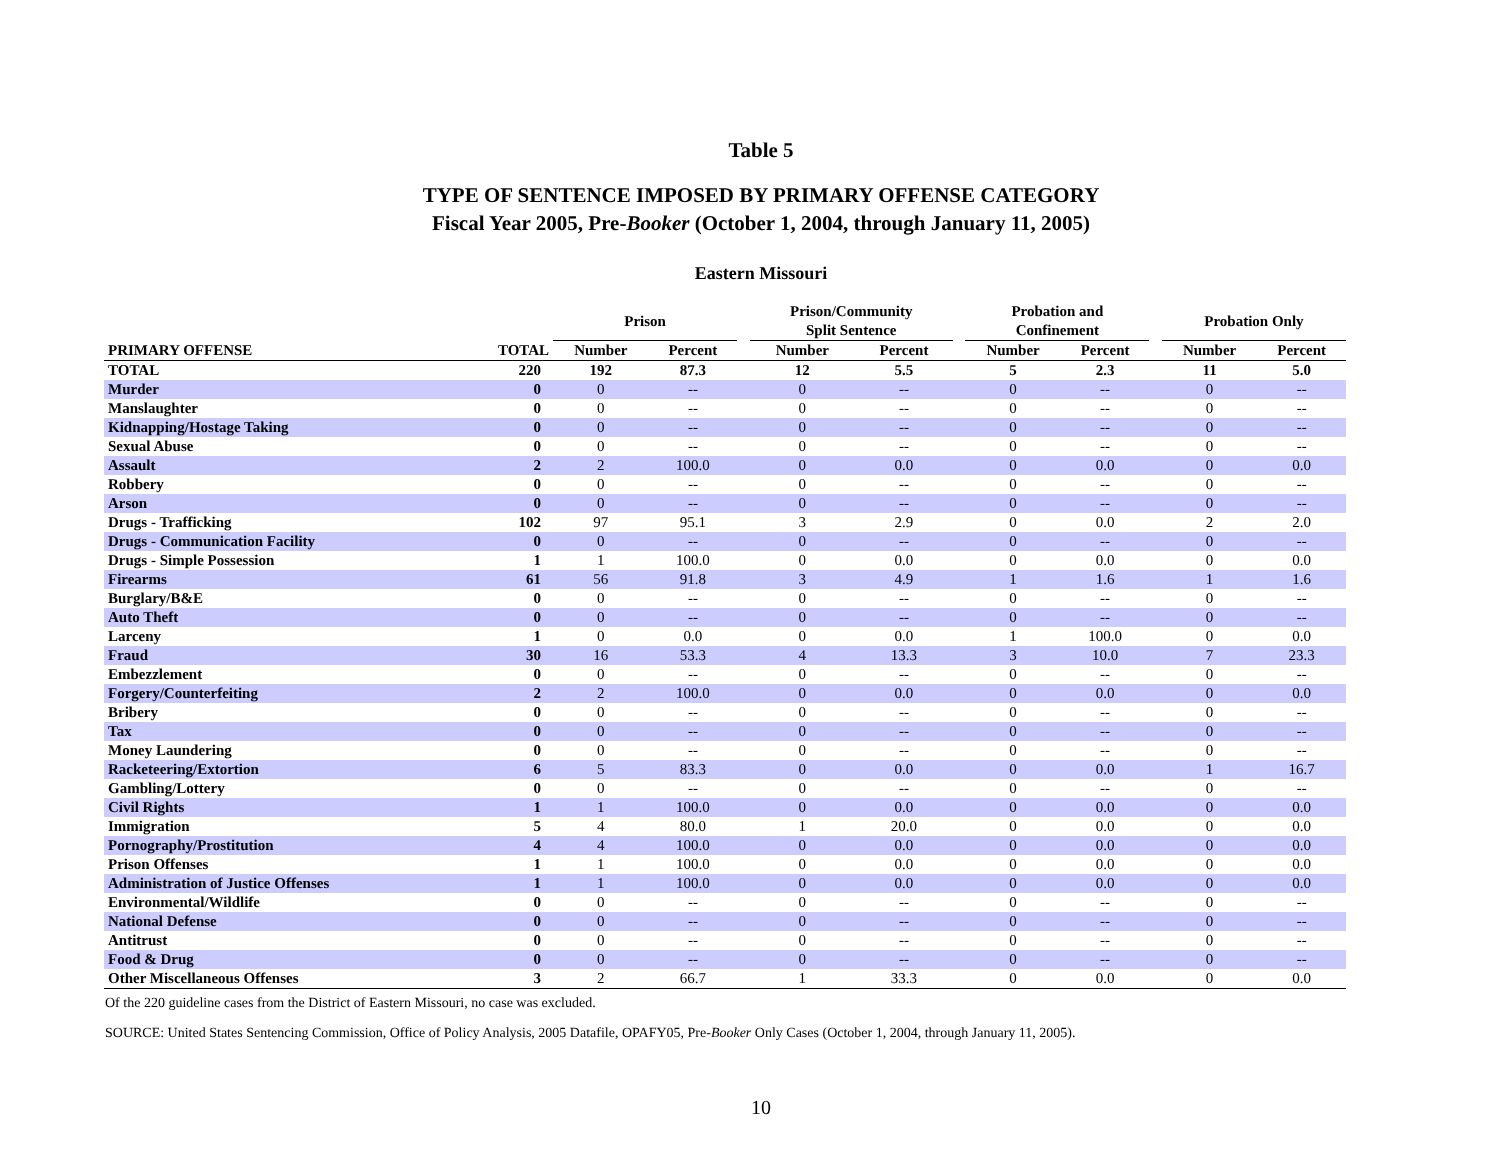Table 5
TYPE OF SENTENCE IMPOSED BY PRIMARY OFFENSE CATEGORY
Fiscal Year 2005, Pre-Booker (October 1, 2004, through January 11, 2005)
Eastern Missouri
| | | Prison | | | Prison/Community Split Sentence | | | Probation and Confinement | | | Probation Only | |
| --- | --- | --- | --- | --- | --- | --- | --- | --- | --- | --- | --- | --- |
| PRIMARY OFFENSE | TOTAL | Number | Percent | | Number | Percent | | Number | Percent | | Number | Percent |
| TOTAL | 220 | 192 | 87.3 | | 12 | 5.5 | | 5 | 2.3 | | 11 | 5.0 |
| Murder | 0 | 0 | -- | | 0 | -- | | 0 | -- | | 0 | -- |
| Manslaughter | 0 | 0 | -- | | 0 | -- | | 0 | -- | | 0 | -- |
| Kidnapping/Hostage Taking | 0 | 0 | -- | | 0 | -- | | 0 | -- | | 0 | -- |
| Sexual Abuse | 0 | 0 | -- | | 0 | -- | | 0 | -- | | 0 | -- |
| Assault | 2 | 2 | 100.0 | | 0 | 0.0 | | 0 | 0.0 | | 0 | 0.0 |
| Robbery | 0 | 0 | -- | | 0 | -- | | 0 | -- | | 0 | -- |
| Arson | 0 | 0 | -- | | 0 | -- | | 0 | -- | | 0 | -- |
| Drugs - Trafficking | 102 | 97 | 95.1 | | 3 | 2.9 | | 0 | 0.0 | | 2 | 2.0 |
| Drugs - Communication Facility | 0 | 0 | -- | | 0 | -- | | 0 | -- | | 0 | -- |
| Drugs - Simple Possession | 1 | 1 | 100.0 | | 0 | 0.0 | | 0 | 0.0 | | 0 | 0.0 |
| Firearms | 61 | 56 | 91.8 | | 3 | 4.9 | | 1 | 1.6 | | 1 | 1.6 |
| Burglary/B&E | 0 | 0 | -- | | 0 | -- | | 0 | -- | | 0 | -- |
| Auto Theft | 0 | 0 | -- | | 0 | -- | | 0 | -- | | 0 | -- |
| Larceny | 1 | 0 | 0.0 | | 0 | 0.0 | | 1 | 100.0 | | 0 | 0.0 |
| Fraud | 30 | 16 | 53.3 | | 4 | 13.3 | | 3 | 10.0 | | 7 | 23.3 |
| Embezzlement | 0 | 0 | -- | | 0 | -- | | 0 | -- | | 0 | -- |
| Forgery/Counterfeiting | 2 | 2 | 100.0 | | 0 | 0.0 | | 0 | 0.0 | | 0 | 0.0 |
| Bribery | 0 | 0 | -- | | 0 | -- | | 0 | -- | | 0 | -- |
| Tax | 0 | 0 | -- | | 0 | -- | | 0 | -- | | 0 | -- |
| Money Laundering | 0 | 0 | -- | | 0 | -- | | 0 | -- | | 0 | -- |
| Racketeering/Extortion | 6 | 5 | 83.3 | | 0 | 0.0 | | 0 | 0.0 | | 1 | 16.7 |
| Gambling/Lottery | 0 | 0 | -- | | 0 | -- | | 0 | -- | | 0 | -- |
| Civil Rights | 1 | 1 | 100.0 | | 0 | 0.0 | | 0 | 0.0 | | 0 | 0.0 |
| Immigration | 5 | 4 | 80.0 | | 1 | 20.0 | | 0 | 0.0 | | 0 | 0.0 |
| Pornography/Prostitution | 4 | 4 | 100.0 | | 0 | 0.0 | | 0 | 0.0 | | 0 | 0.0 |
| Prison Offenses | 1 | 1 | 100.0 | | 0 | 0.0 | | 0 | 0.0 | | 0 | 0.0 |
| Administration of Justice Offenses | 1 | 1 | 100.0 | | 0 | 0.0 | | 0 | 0.0 | | 0 | 0.0 |
| Environmental/Wildlife | 0 | 0 | -- | | 0 | -- | | 0 | -- | | 0 | -- |
| National Defense | 0 | 0 | -- | | 0 | -- | | 0 | -- | | 0 | -- |
| Antitrust | 0 | 0 | -- | | 0 | -- | | 0 | -- | | 0 | -- |
| Food & Drug | 0 | 0 | -- | | 0 | -- | | 0 | -- | | 0 | -- |
| Other Miscellaneous Offenses | 3 | 2 | 66.7 | | 1 | 33.3 | | 0 | 0.0 | | 0 | 0.0 |
Of the 220 guideline cases from the District of Eastern Missouri, no case was excluded.
SOURCE: United States Sentencing Commission, Office of Policy Analysis, 2005 Datafile, OPAFY05, Pre-Booker Only Cases (October 1, 2004, through January 11, 2005).
10